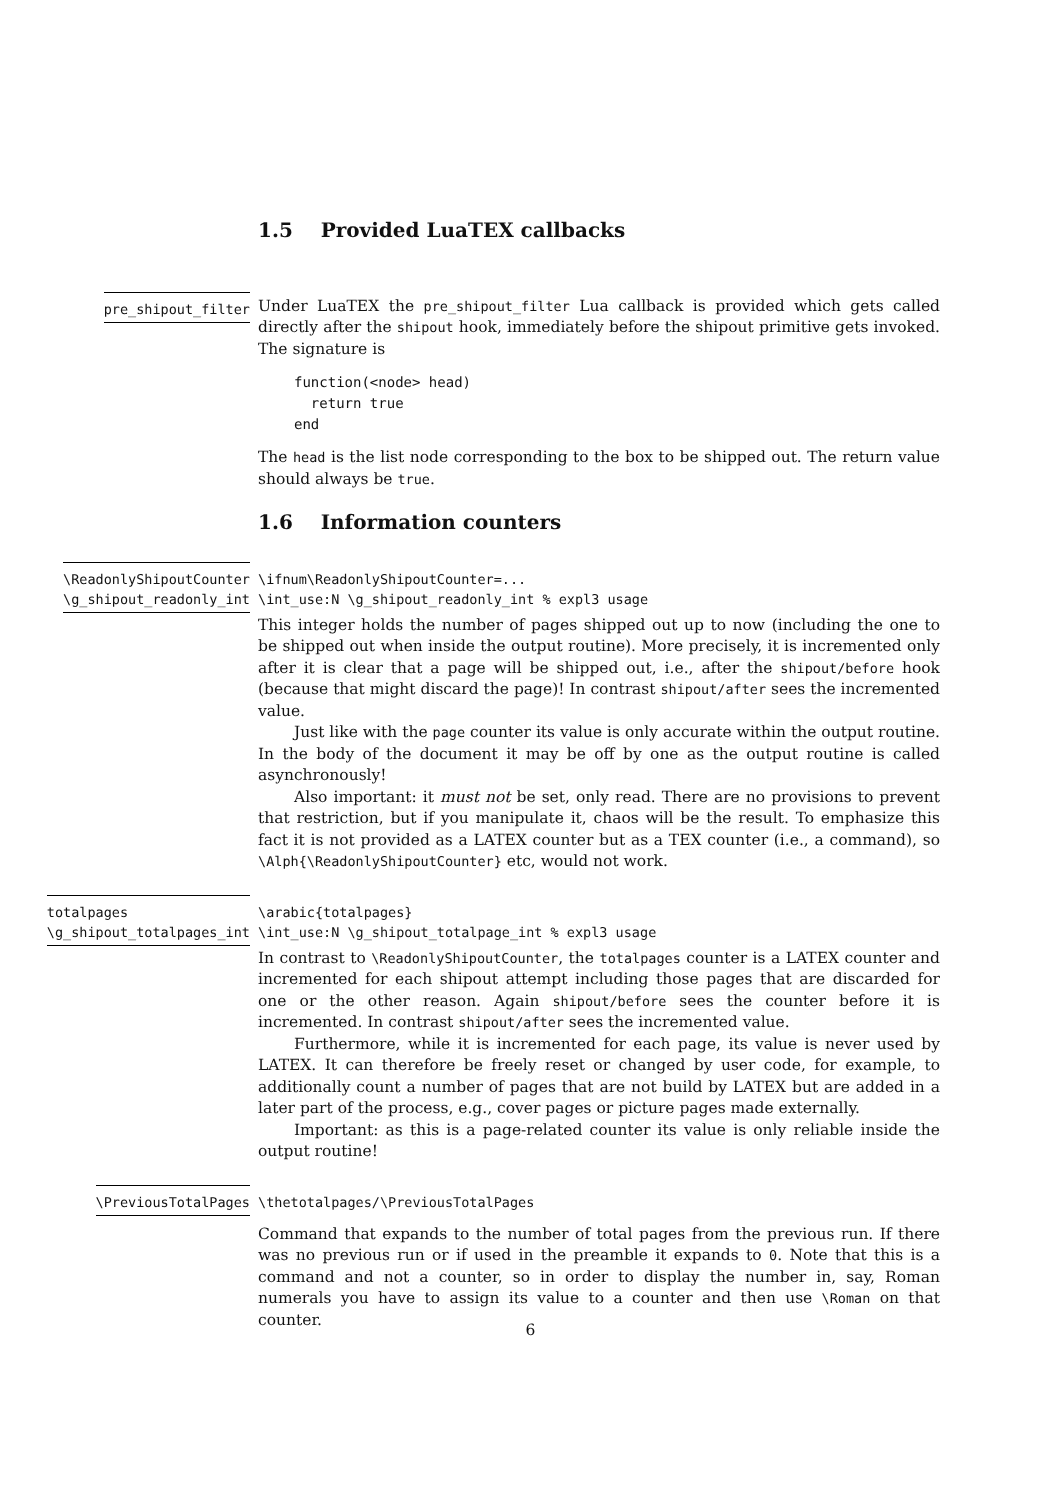1.5 Provided LuaTEX callbacks
pre_shipout_filter
Under LuaTEX the pre_shipout_filter Lua callback is provided which gets called directly after the shipout hook, immediately before the shipout primitive gets invoked. The signature is
function(<node> head)
  return true
end
The head is the list node corresponding to the box to be shipped out. The return value should always be true.
1.6 Information counters
\ReadonlyShipoutCounter
\g_shipout_readonly_int
\ifnum\ReadonlyShipoutCounter=...
\int_use:N \g_shipout_readonly_int % expl3 usage
This integer holds the number of pages shipped out up to now (including the one to be shipped out when inside the output routine). More precisely, it is incremented only after it is clear that a page will be shipped out, i.e., after the shipout/before hook (because that might discard the page)! In contrast shipout/after sees the incremented value.
Just like with the page counter its value is only accurate within the output routine. In the body of the document it may be off by one as the output routine is called asynchronously!
Also important: it must not be set, only read. There are no provisions to prevent that restriction, but if you manipulate it, chaos will be the result. To emphasize this fact it is not provided as a LATEX counter but as a TEX counter (i.e., a command), so \Alph{\ReadonlyShipoutCounter} etc, would not work.
totalpages
\g_shipout_totalpages_int
\arabic{totalpages}
\int_use:N \g_shipout_totalpage_int % expl3 usage
In contrast to \ReadonlyShipoutCounter, the totalpages counter is a LATEX counter and incremented for each shipout attempt including those pages that are discarded for one or the other reason. Again shipout/before sees the counter before it is incremented. In contrast shipout/after sees the incremented value.
Furthermore, while it is incremented for each page, its value is never used by LATEX. It can therefore be freely reset or changed by user code, for example, to additionally count a number of pages that are not build by LATEX but are added in a later part of the process, e.g., cover pages or picture pages made externally.
Important: as this is a page-related counter its value is only reliable inside the output routine!
\PreviousTotalPages
\thetotalpages/\PreviousTotalPages
Command that expands to the number of total pages from the previous run. If there was no previous run or if used in the preamble it expands to 0. Note that this is a command and not a counter, so in order to display the number in, say, Roman numerals you have to assign its value to a counter and then use \Roman on that counter.
6